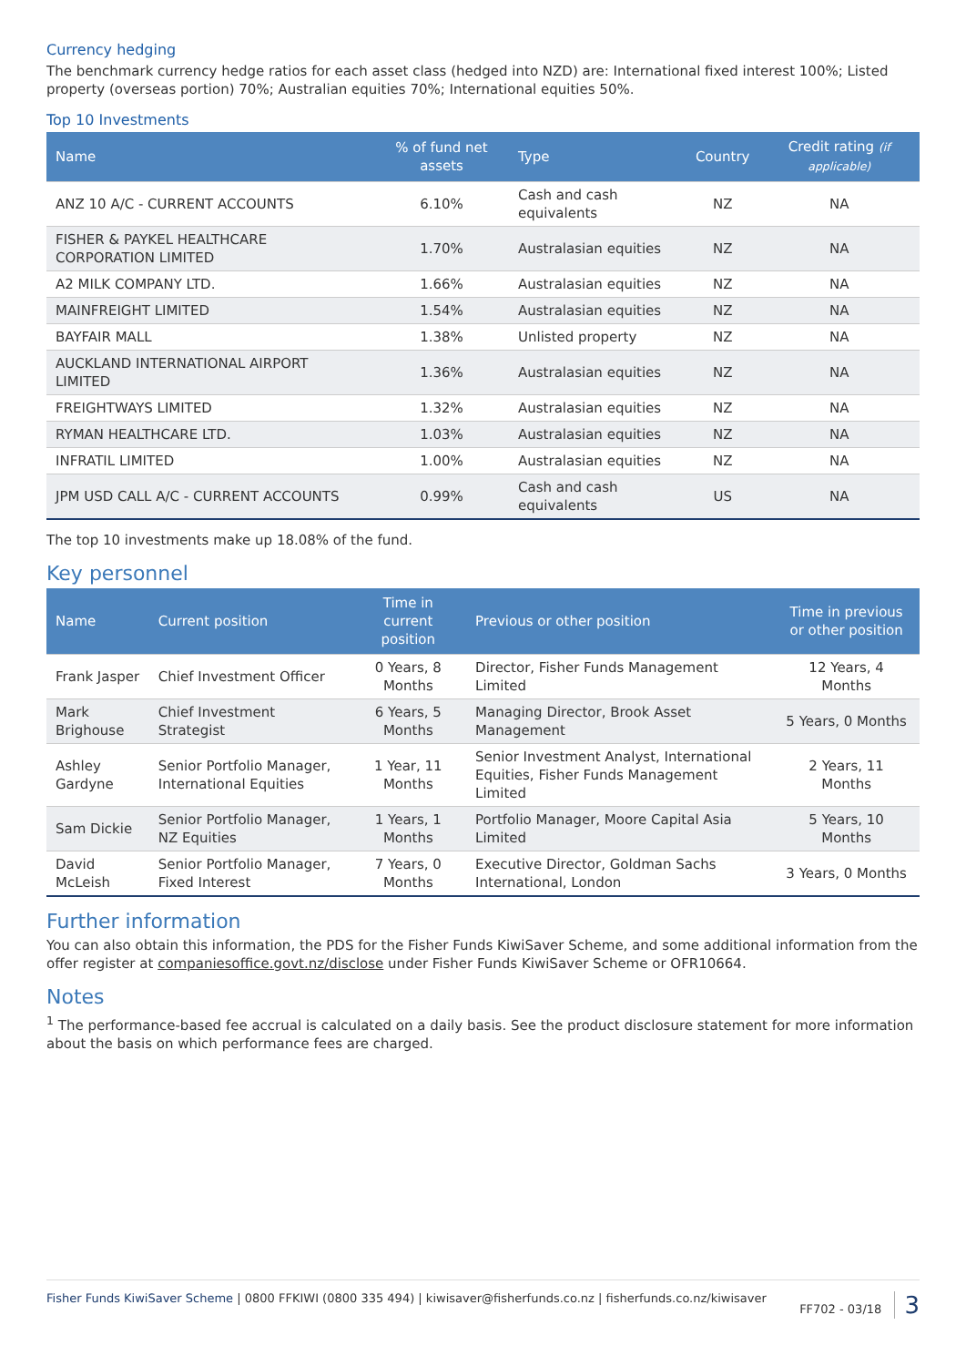Currency hedging
The benchmark currency hedge ratios for each asset class (hedged into NZD) are: International fixed interest 100%; Listed property (overseas portion) 70%; Australian equities 70%; International equities 50%.
Top 10 Investments
| Name | % of fund net assets | Type | Country | Credit rating (if applicable) |
| --- | --- | --- | --- | --- |
| ANZ 10 A/C - CURRENT ACCOUNTS | 6.10% | Cash and cash equivalents | NZ | NA |
| FISHER & PAYKEL HEALTHCARE CORPORATION LIMITED | 1.70% | Australasian equities | NZ | NA |
| A2 MILK COMPANY LTD. | 1.66% | Australasian equities | NZ | NA |
| MAINFREIGHT LIMITED | 1.54% | Australasian equities | NZ | NA |
| BAYFAIR MALL | 1.38% | Unlisted property | NZ | NA |
| AUCKLAND INTERNATIONAL AIRPORT LIMITED | 1.36% | Australasian equities | NZ | NA |
| FREIGHTWAYS LIMITED | 1.32% | Australasian equities | NZ | NA |
| RYMAN HEALTHCARE LTD. | 1.03% | Australasian equities | NZ | NA |
| INFRATIL LIMITED | 1.00% | Australasian equities | NZ | NA |
| JPM USD CALL A/C - CURRENT ACCOUNTS | 0.99% | Cash and cash equivalents | US | NA |
The top 10 investments make up 18.08% of the fund.
Key personnel
| Name | Current position | Time in current position | Previous or other position | Time in previous or other position |
| --- | --- | --- | --- | --- |
| Frank Jasper | Chief Investment Officer | 0 Years, 8 Months | Director, Fisher Funds Management Limited | 12 Years, 4 Months |
| Mark Brighouse | Chief Investment Strategist | 6 Years, 5 Months | Managing Director, Brook Asset Management | 5 Years, 0 Months |
| Ashley Gardyne | Senior Portfolio Manager, International Equities | 1 Year, 11 Months | Senior Investment Analyst, International Equities, Fisher Funds Management Limited | 2 Years, 11 Months |
| Sam Dickie | Senior Portfolio Manager, NZ Equities | 1 Years, 1 Months | Portfolio Manager, Moore Capital Asia Limited | 5 Years, 10 Months |
| David McLeish | Senior Portfolio Manager, Fixed Interest | 7 Years, 0 Months | Executive Director, Goldman Sachs International, London | 3 Years, 0 Months |
Further information
You can also obtain this information, the PDS for the Fisher Funds KiwiSaver Scheme, and some additional information from the offer register at companiesoffice.govt.nz/disclose under Fisher Funds KiwiSaver Scheme or OFR10664.
Notes
<sup>1</sup> The performance-based fee accrual is calculated on a daily basis. See the product disclosure statement for more information about the basis on which performance fees are charged.
Fisher Funds KiwiSaver Scheme | 0800 FFKIWI (0800 335 494) | kiwisaver@fisherfunds.co.nz | fisherfunds.co.nz/kiwisaver FF702 - 03/18 3